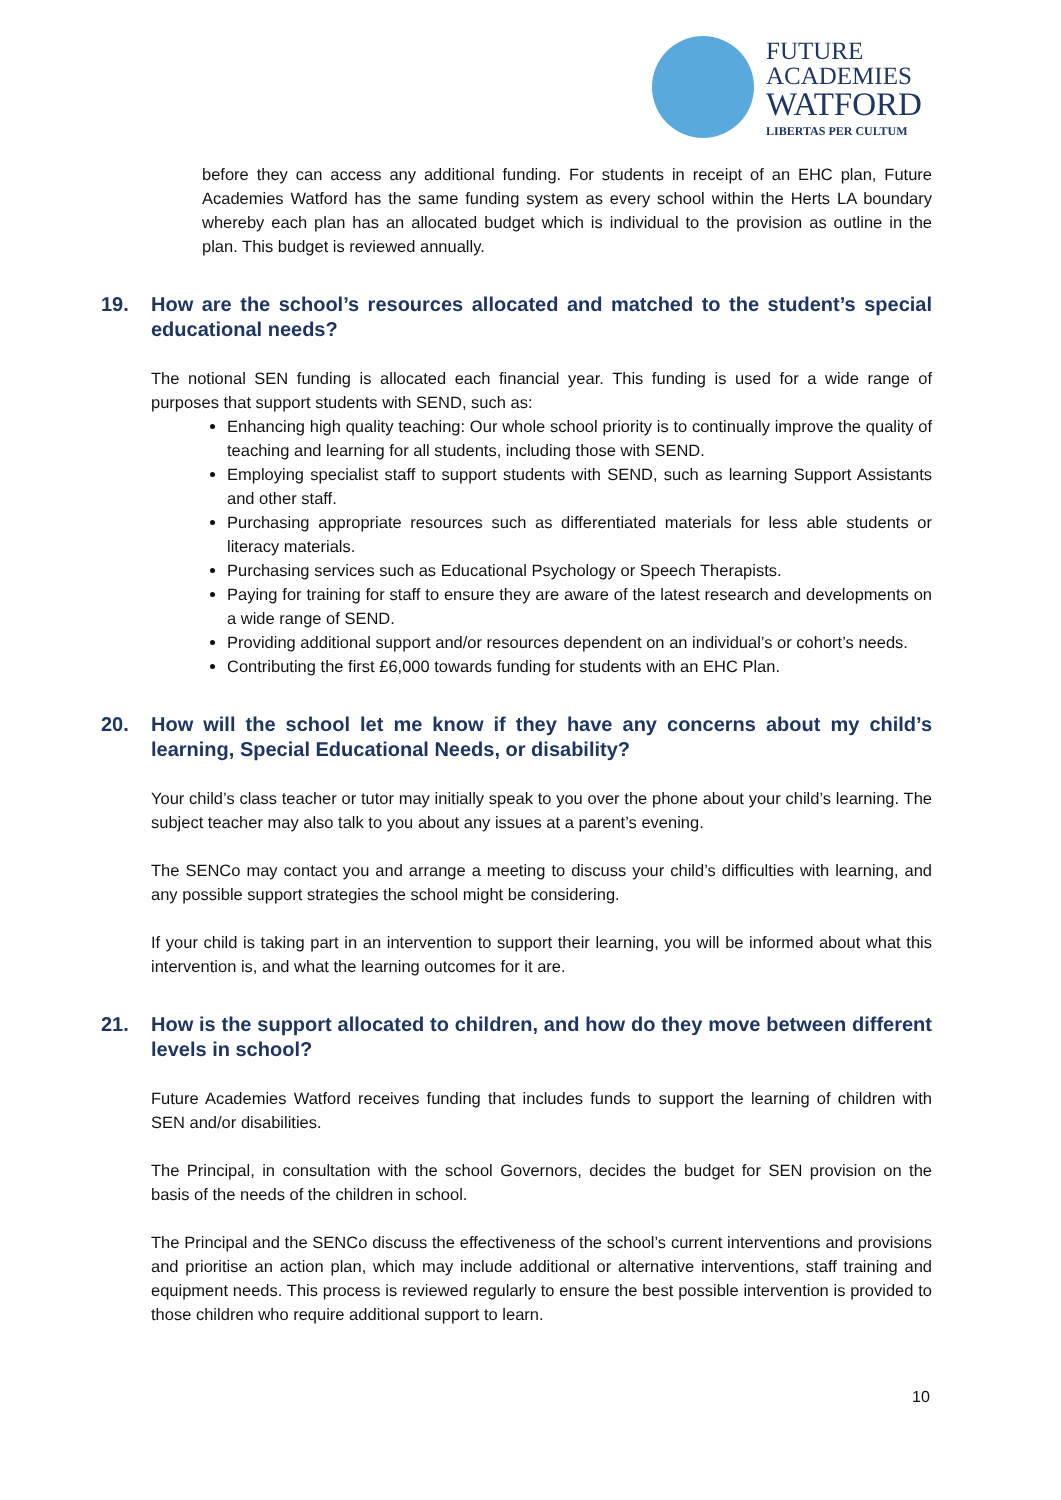FUTURE
ACADEMIES
WATFORD
LIBERTAS PER CULTUM
before they can access any additional funding. For students in receipt of an EHC plan, Future Academies Watford has the same funding system as every school within the Herts LA boundary whereby each plan has an allocated budget which is individual to the provision as outline in the plan. This budget is reviewed annually.
19. How are the school’s resources allocated and matched to the student’s special educational needs?
The notional SEN funding is allocated each financial year. This funding is used for a wide range of purposes that support students with SEND, such as:
Enhancing high quality teaching: Our whole school priority is to continually improve the quality of teaching and learning for all students, including those with SEND.
Employing specialist staff to support students with SEND, such as learning Support Assistants and other staff.
Purchasing appropriate resources such as differentiated materials for less able students or literacy materials.
Purchasing services such as Educational Psychology or Speech Therapists.
Paying for training for staff to ensure they are aware of the latest research and developments on a wide range of SEND.
Providing additional support and/or resources dependent on an individual’s or cohort’s needs.
Contributing the first £6,000 towards funding for students with an EHC Plan.
20. How will the school let me know if they have any concerns about my child’s learning, Special Educational Needs, or disability?
Your child’s class teacher or tutor may initially speak to you over the phone about your child’s learning. The subject teacher may also talk to you about any issues at a parent’s evening.
The SENCo may contact you and arrange a meeting to discuss your child’s difficulties with learning, and any possible support strategies the school might be considering.
If your child is taking part in an intervention to support their learning, you will be informed about what this intervention is, and what the learning outcomes for it are.
21. How is the support allocated to children, and how do they move between different levels in school?
Future Academies Watford receives funding that includes funds to support the learning of children with SEN and/or disabilities.
The Principal, in consultation with the school Governors, decides the budget for SEN provision on the basis of the needs of the children in school.
The Principal and the SENCo discuss the effectiveness of the school’s current interventions and provisions and prioritise an action plan, which may include additional or alternative interventions, staff training and equipment needs. This process is reviewed regularly to ensure the best possible intervention is provided to those children who require additional support to learn.
10